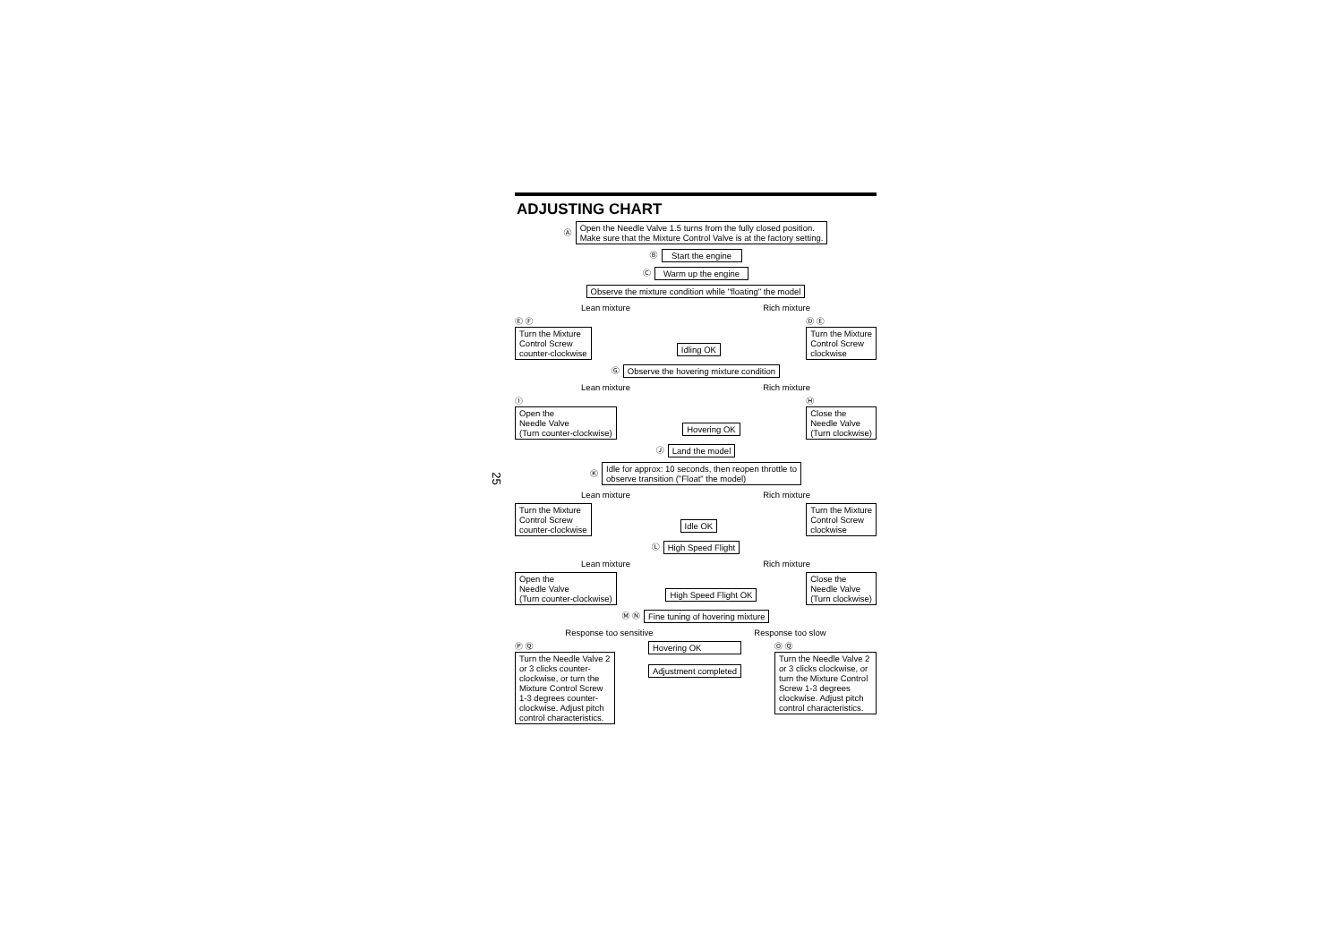25
ADJUSTING CHART
Ⓐ
Open the Needle Valve 1.5 turns from the fully closed position.
Make sure that the Mixture Control Valve is at the factory setting.
Ⓑ
Start the engine
Ⓒ
Warm up the engine
Observe the mixture condition while "floating" the model
Lean mixture Rich mixture
Ⓔ Ⓕ
Turn the Mixture
Control Screw
counter-clockwise
Idling OK
Ⓓ Ⓔ
Turn the Mixture
Control Screw
clockwise
Ⓖ
Observe the hovering mixture condition
Lean mixture Rich mixture
Ⓘ
Open the
Needle Valve
(Turn counter-clockwise)
Hovering OK
Ⓗ
Close the
Needle Valve
(Turn clockwise)
Ⓙ Land the model
Ⓚ
Idle for approx: 10 seconds, then reopen throttle to
observe transition ("Float" the model)
Lean mixture Rich mixture
Turn the Mixture
Control Screw
counter-clockwise
Idle OK
Turn the Mixture
Control Screw
clockwise
Ⓛ High Speed Flight
Lean mixture Rich mixture
Open the
Needle Valve
(Turn counter-clockwise)
High Speed Flight OK
Close the
Needle Valve
(Turn clockwise)
Ⓜ Ⓝ
Fine tuning of hovering mixture
Response too sensitive Response too slow
Ⓟ Ⓠ
Turn the Needle Valve 2 or 3 clicks counter-clockwise, or turn the Mixture Control Screw 1-3 degrees counter-clockwise. Adjust pitch control characteristics.
Hovering OK
Adjustment completed
Ⓞ Ⓠ
Turn the Needle Valve 2 or 3 clicks clockwise, or turn the Mixture Control Screw 1-3 degrees clockwise. Adjust pitch control characteristics.